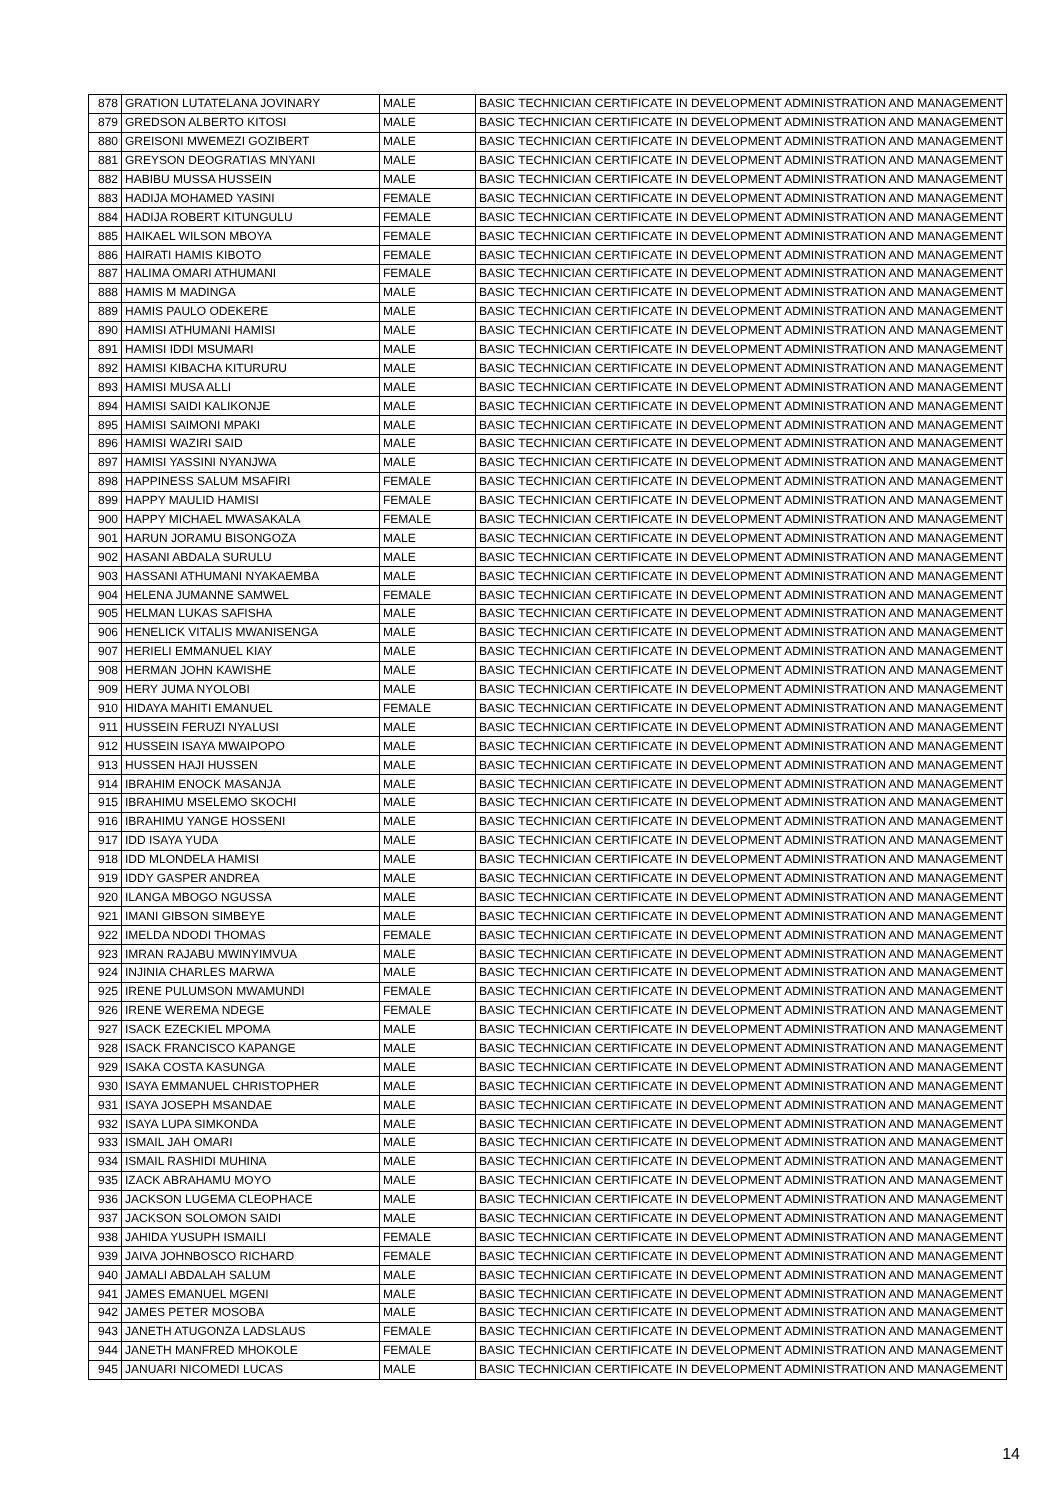| 878 | GRATION LUTATELANA JOVINARY | MALE | BASIC TECHNICIAN CERTIFICATE IN DEVELOPMENT ADMINISTRATION AND MANAGEMENT |
| 879 | GREDSON ALBERTO KITOSI | MALE | BASIC TECHNICIAN CERTIFICATE IN DEVELOPMENT ADMINISTRATION AND MANAGEMENT |
| 880 | GREISONI MWEMEZI GOZIBERT | MALE | BASIC TECHNICIAN CERTIFICATE IN DEVELOPMENT ADMINISTRATION AND MANAGEMENT |
| 881 | GREYSON DEOGRATIAS MNYANI | MALE | BASIC TECHNICIAN CERTIFICATE IN DEVELOPMENT ADMINISTRATION AND MANAGEMENT |
| 882 | HABIBU MUSSA HUSSEIN | MALE | BASIC TECHNICIAN CERTIFICATE IN DEVELOPMENT ADMINISTRATION AND MANAGEMENT |
| 883 | HADIJA MOHAMED YASINI | FEMALE | BASIC TECHNICIAN CERTIFICATE IN DEVELOPMENT ADMINISTRATION AND MANAGEMENT |
| 884 | HADIJA ROBERT KITUNGULU | FEMALE | BASIC TECHNICIAN CERTIFICATE IN DEVELOPMENT ADMINISTRATION AND MANAGEMENT |
| 885 | HAIKAEL WILSON MBOYA | FEMALE | BASIC TECHNICIAN CERTIFICATE IN DEVELOPMENT ADMINISTRATION AND MANAGEMENT |
| 886 | HAIRATI HAMIS KIBOTO | FEMALE | BASIC TECHNICIAN CERTIFICATE IN DEVELOPMENT ADMINISTRATION AND MANAGEMENT |
| 887 | HALIMA OMARI ATHUMANI | FEMALE | BASIC TECHNICIAN CERTIFICATE IN DEVELOPMENT ADMINISTRATION AND MANAGEMENT |
| 888 | HAMIS M MADINGA | MALE | BASIC TECHNICIAN CERTIFICATE IN DEVELOPMENT ADMINISTRATION AND MANAGEMENT |
| 889 | HAMIS PAULO ODEKERE | MALE | BASIC TECHNICIAN CERTIFICATE IN DEVELOPMENT ADMINISTRATION AND MANAGEMENT |
| 890 | HAMISI ATHUMANI HAMISI | MALE | BASIC TECHNICIAN CERTIFICATE IN DEVELOPMENT ADMINISTRATION AND MANAGEMENT |
| 891 | HAMISI IDDI MSUMARI | MALE | BASIC TECHNICIAN CERTIFICATE IN DEVELOPMENT ADMINISTRATION AND MANAGEMENT |
| 892 | HAMISI KIBACHA KITURURU | MALE | BASIC TECHNICIAN CERTIFICATE IN DEVELOPMENT ADMINISTRATION AND MANAGEMENT |
| 893 | HAMISI MUSA ALLI | MALE | BASIC TECHNICIAN CERTIFICATE IN DEVELOPMENT ADMINISTRATION AND MANAGEMENT |
| 894 | HAMISI SAIDI KALIKONJE | MALE | BASIC TECHNICIAN CERTIFICATE IN DEVELOPMENT ADMINISTRATION AND MANAGEMENT |
| 895 | HAMISI SAIMONI MPAKI | MALE | BASIC TECHNICIAN CERTIFICATE IN DEVELOPMENT ADMINISTRATION AND MANAGEMENT |
| 896 | HAMISI WAZIRI SAID | MALE | BASIC TECHNICIAN CERTIFICATE IN DEVELOPMENT ADMINISTRATION AND MANAGEMENT |
| 897 | HAMISI YASSINI NYANJWA | MALE | BASIC TECHNICIAN CERTIFICATE IN DEVELOPMENT ADMINISTRATION AND MANAGEMENT |
| 898 | HAPPINESS SALUM MSAFIRI | FEMALE | BASIC TECHNICIAN CERTIFICATE IN DEVELOPMENT ADMINISTRATION AND MANAGEMENT |
| 899 | HAPPY MAULID HAMISI | FEMALE | BASIC TECHNICIAN CERTIFICATE IN DEVELOPMENT ADMINISTRATION AND MANAGEMENT |
| 900 | HAPPY MICHAEL MWASAKALA | FEMALE | BASIC TECHNICIAN CERTIFICATE IN DEVELOPMENT ADMINISTRATION AND MANAGEMENT |
| 901 | HARUN JORAMU BISONGOZA | MALE | BASIC TECHNICIAN CERTIFICATE IN DEVELOPMENT ADMINISTRATION AND MANAGEMENT |
| 902 | HASANI ABDALA SURULU | MALE | BASIC TECHNICIAN CERTIFICATE IN DEVELOPMENT ADMINISTRATION AND MANAGEMENT |
| 903 | HASSANI ATHUMANI NYAKAEMBA | MALE | BASIC TECHNICIAN CERTIFICATE IN DEVELOPMENT ADMINISTRATION AND MANAGEMENT |
| 904 | HELENA JUMANNE SAMWEL | FEMALE | BASIC TECHNICIAN CERTIFICATE IN DEVELOPMENT ADMINISTRATION AND MANAGEMENT |
| 905 | HELMAN LUKAS SAFISHA | MALE | BASIC TECHNICIAN CERTIFICATE IN DEVELOPMENT ADMINISTRATION AND MANAGEMENT |
| 906 | HENELICK VITALIS MWANISENGA | MALE | BASIC TECHNICIAN CERTIFICATE IN DEVELOPMENT ADMINISTRATION AND MANAGEMENT |
| 907 | HERIELI EMMANUEL KIAY | MALE | BASIC TECHNICIAN CERTIFICATE IN DEVELOPMENT ADMINISTRATION AND MANAGEMENT |
| 908 | HERMAN JOHN KAWISHE | MALE | BASIC TECHNICIAN CERTIFICATE IN DEVELOPMENT ADMINISTRATION AND MANAGEMENT |
| 909 | HERY JUMA NYOLOBI | MALE | BASIC TECHNICIAN CERTIFICATE IN DEVELOPMENT ADMINISTRATION AND MANAGEMENT |
| 910 | HIDAYA MAHITI EMANUEL | FEMALE | BASIC TECHNICIAN CERTIFICATE IN DEVELOPMENT ADMINISTRATION AND MANAGEMENT |
| 911 | HUSSEIN FERUZI NYALUSI | MALE | BASIC TECHNICIAN CERTIFICATE IN DEVELOPMENT ADMINISTRATION AND MANAGEMENT |
| 912 | HUSSEIN ISAYA MWAIPOPO | MALE | BASIC TECHNICIAN CERTIFICATE IN DEVELOPMENT ADMINISTRATION AND MANAGEMENT |
| 913 | HUSSEN HAJI HUSSEN | MALE | BASIC TECHNICIAN CERTIFICATE IN DEVELOPMENT ADMINISTRATION AND MANAGEMENT |
| 914 | IBRAHIM ENOCK MASANJA | MALE | BASIC TECHNICIAN CERTIFICATE IN DEVELOPMENT ADMINISTRATION AND MANAGEMENT |
| 915 | IBRAHIMU MSELEMO SKOCHI | MALE | BASIC TECHNICIAN CERTIFICATE IN DEVELOPMENT ADMINISTRATION AND MANAGEMENT |
| 916 | IBRAHIMU YANGE HOSSENI | MALE | BASIC TECHNICIAN CERTIFICATE IN DEVELOPMENT ADMINISTRATION AND MANAGEMENT |
| 917 | IDD ISAYA YUDA | MALE | BASIC TECHNICIAN CERTIFICATE IN DEVELOPMENT ADMINISTRATION AND MANAGEMENT |
| 918 | IDD MLONDELA HAMISI | MALE | BASIC TECHNICIAN CERTIFICATE IN DEVELOPMENT ADMINISTRATION AND MANAGEMENT |
| 919 | IDDY GASPER ANDREA | MALE | BASIC TECHNICIAN CERTIFICATE IN DEVELOPMENT ADMINISTRATION AND MANAGEMENT |
| 920 | ILANGA MBOGO NGUSSA | MALE | BASIC TECHNICIAN CERTIFICATE IN DEVELOPMENT ADMINISTRATION AND MANAGEMENT |
| 921 | IMANI GIBSON SIMBEYE | MALE | BASIC TECHNICIAN CERTIFICATE IN DEVELOPMENT ADMINISTRATION AND MANAGEMENT |
| 922 | IMELDA NDODI THOMAS | FEMALE | BASIC TECHNICIAN CERTIFICATE IN DEVELOPMENT ADMINISTRATION AND MANAGEMENT |
| 923 | IMRAN RAJABU MWINYIMVUA | MALE | BASIC TECHNICIAN CERTIFICATE IN DEVELOPMENT ADMINISTRATION AND MANAGEMENT |
| 924 | INJINIA CHARLES MARWA | MALE | BASIC TECHNICIAN CERTIFICATE IN DEVELOPMENT ADMINISTRATION AND MANAGEMENT |
| 925 | IRENE PULUMSON MWAMUNDI | FEMALE | BASIC TECHNICIAN CERTIFICATE IN DEVELOPMENT ADMINISTRATION AND MANAGEMENT |
| 926 | IRENE WEREMA NDEGE | FEMALE | BASIC TECHNICIAN CERTIFICATE IN DEVELOPMENT ADMINISTRATION AND MANAGEMENT |
| 927 | ISACK EZECKIEL MPOMA | MALE | BASIC TECHNICIAN CERTIFICATE IN DEVELOPMENT ADMINISTRATION AND MANAGEMENT |
| 928 | ISACK FRANCISCO KAPANGE | MALE | BASIC TECHNICIAN CERTIFICATE IN DEVELOPMENT ADMINISTRATION AND MANAGEMENT |
| 929 | ISAKA COSTA KASUNGA | MALE | BASIC TECHNICIAN CERTIFICATE IN DEVELOPMENT ADMINISTRATION AND MANAGEMENT |
| 930 | ISAYA EMMANUEL CHRISTOPHER | MALE | BASIC TECHNICIAN CERTIFICATE IN DEVELOPMENT ADMINISTRATION AND MANAGEMENT |
| 931 | ISAYA JOSEPH MSANDAE | MALE | BASIC TECHNICIAN CERTIFICATE IN DEVELOPMENT ADMINISTRATION AND MANAGEMENT |
| 932 | ISAYA LUPA SIMKONDA | MALE | BASIC TECHNICIAN CERTIFICATE IN DEVELOPMENT ADMINISTRATION AND MANAGEMENT |
| 933 | ISMAIL JAH OMARI | MALE | BASIC TECHNICIAN CERTIFICATE IN DEVELOPMENT ADMINISTRATION AND MANAGEMENT |
| 934 | ISMAIL RASHIDI MUHINA | MALE | BASIC TECHNICIAN CERTIFICATE IN DEVELOPMENT ADMINISTRATION AND MANAGEMENT |
| 935 | IZACK ABRAHAMU MOYO | MALE | BASIC TECHNICIAN CERTIFICATE IN DEVELOPMENT ADMINISTRATION AND MANAGEMENT |
| 936 | JACKSON LUGEMA CLEOPHACE | MALE | BASIC TECHNICIAN CERTIFICATE IN DEVELOPMENT ADMINISTRATION AND MANAGEMENT |
| 937 | JACKSON SOLOMON SAIDI | MALE | BASIC TECHNICIAN CERTIFICATE IN DEVELOPMENT ADMINISTRATION AND MANAGEMENT |
| 938 | JAHIDA YUSUPH ISMAILI | FEMALE | BASIC TECHNICIAN CERTIFICATE IN DEVELOPMENT ADMINISTRATION AND MANAGEMENT |
| 939 | JAIVA JOHNBOSCO RICHARD | FEMALE | BASIC TECHNICIAN CERTIFICATE IN DEVELOPMENT ADMINISTRATION AND MANAGEMENT |
| 940 | JAMALI ABDALAH SALUM | MALE | BASIC TECHNICIAN CERTIFICATE IN DEVELOPMENT ADMINISTRATION AND MANAGEMENT |
| 941 | JAMES EMANUEL MGENI | MALE | BASIC TECHNICIAN CERTIFICATE IN DEVELOPMENT ADMINISTRATION AND MANAGEMENT |
| 942 | JAMES PETER MOSOBA | MALE | BASIC TECHNICIAN CERTIFICATE IN DEVELOPMENT ADMINISTRATION AND MANAGEMENT |
| 943 | JANETH ATUGONZA LADSLAUS | FEMALE | BASIC TECHNICIAN CERTIFICATE IN DEVELOPMENT ADMINISTRATION AND MANAGEMENT |
| 944 | JANETH MANFRED MHOKOLE | FEMALE | BASIC TECHNICIAN CERTIFICATE IN DEVELOPMENT ADMINISTRATION AND MANAGEMENT |
| 945 | JANUARI NICOMEDI LUCAS | MALE | BASIC TECHNICIAN CERTIFICATE IN DEVELOPMENT ADMINISTRATION AND MANAGEMENT |
14